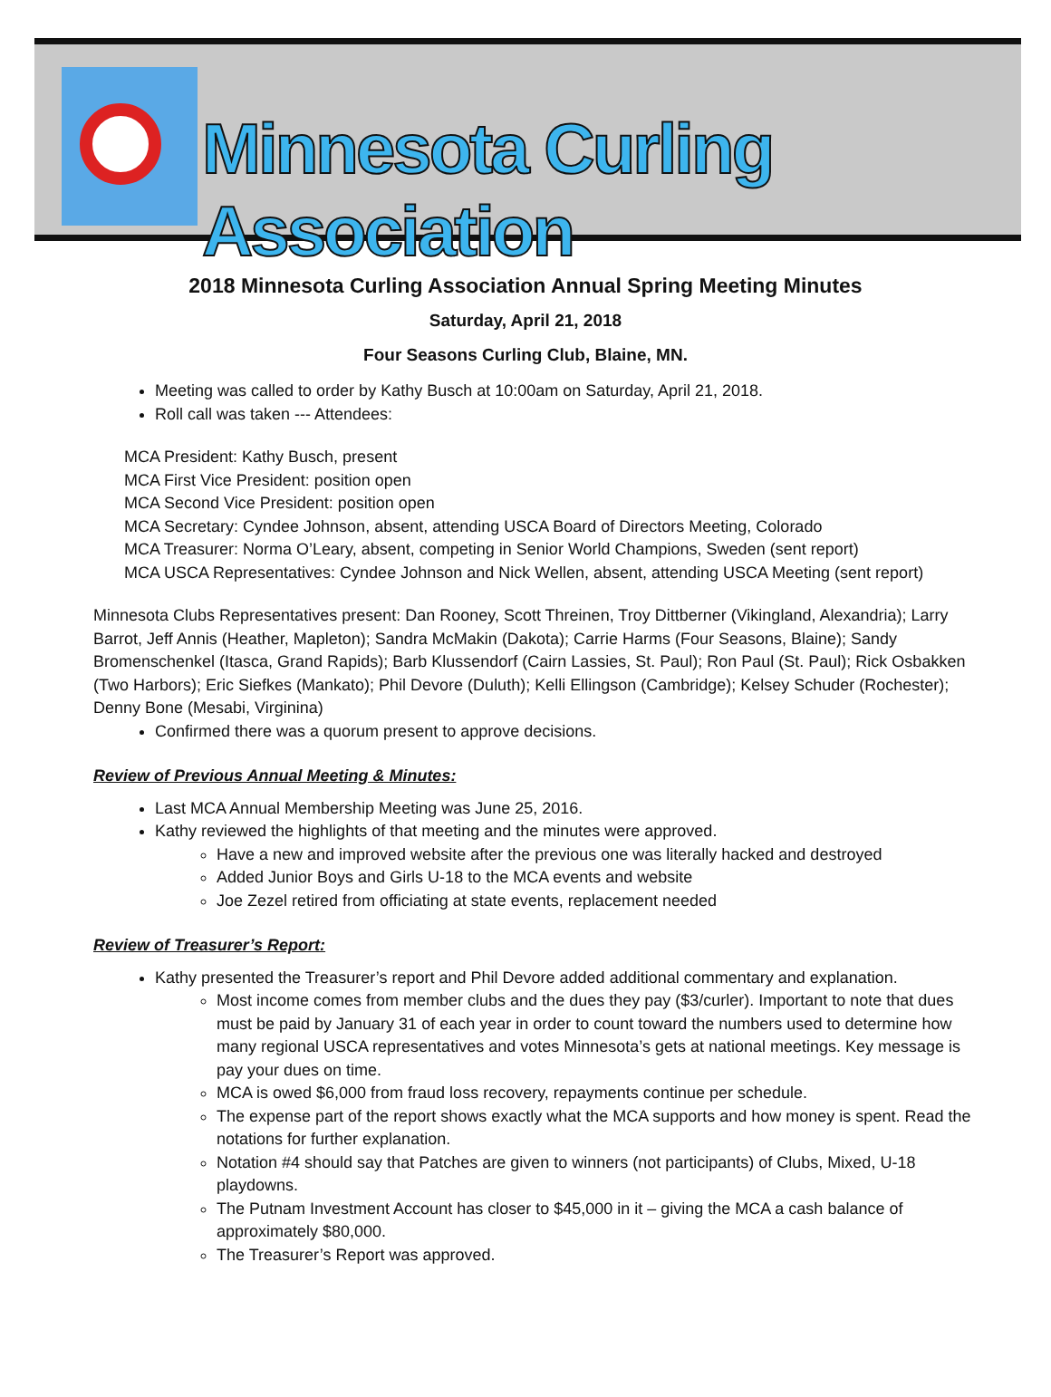Minnesota Curling Association
2018 Minnesota Curling Association Annual Spring Meeting Minutes
Saturday, April 21, 2018
Four Seasons Curling Club, Blaine, MN.
Meeting was called to order by Kathy Busch at 10:00am on Saturday, April 21, 2018.
Roll call was taken --- Attendees:
MCA President: Kathy Busch, present
MCA First Vice President: position open
MCA Second Vice President: position open
MCA Secretary: Cyndee Johnson, absent, attending USCA Board of Directors Meeting, Colorado
MCA Treasurer: Norma O’Leary, absent, competing in Senior World Champions, Sweden (sent report)
MCA USCA Representatives: Cyndee Johnson and Nick Wellen, absent, attending USCA Meeting (sent report)
Minnesota Clubs Representatives present: Dan Rooney, Scott Threinen, Troy Dittberner (Vikingland, Alexandria); Larry Barrot, Jeff Annis (Heather, Mapleton); Sandra McMakin (Dakota); Carrie Harms (Four Seasons, Blaine); Sandy Bromenschenkel (Itasca, Grand Rapids); Barb Klussendorf (Cairn Lassies, St. Paul); Ron Paul (St. Paul); Rick Osbakken (Two Harbors); Eric Siefkes (Mankato); Phil Devore (Duluth); Kelli Ellingson (Cambridge); Kelsey Schuder (Rochester); Denny Bone (Mesabi, Virginina)
Confirmed there was a quorum present to approve decisions.
Review of Previous Annual Meeting & Minutes:
Last MCA Annual Membership Meeting was June 25, 2016.
Kathy reviewed the highlights of that meeting and the minutes were approved.
Have a new and improved website after the previous one was literally hacked and destroyed
Added Junior Boys and Girls U-18 to the MCA events and website
Joe Zezel retired from officiating at state events, replacement needed
Review of Treasurer’s Report:
Kathy presented the Treasurer’s report and Phil Devore added additional commentary and explanation.
Most income comes from member clubs and the dues they pay ($3/curler). Important to note that dues must be paid by January 31 of each year in order to count toward the numbers used to determine how many regional USCA representatives and votes Minnesota’s gets at national meetings. Key message is pay your dues on time.
MCA is owed $6,000 from fraud loss recovery, repayments continue per schedule.
The expense part of the report shows exactly what the MCA supports and how money is spent. Read the notations for further explanation.
Notation #4 should say that Patches are given to winners (not participants) of Clubs, Mixed, U-18 playdowns.
The Putnam Investment Account has closer to $45,000 in it – giving the MCA a cash balance of approximately $80,000.
The Treasurer’s Report was approved.